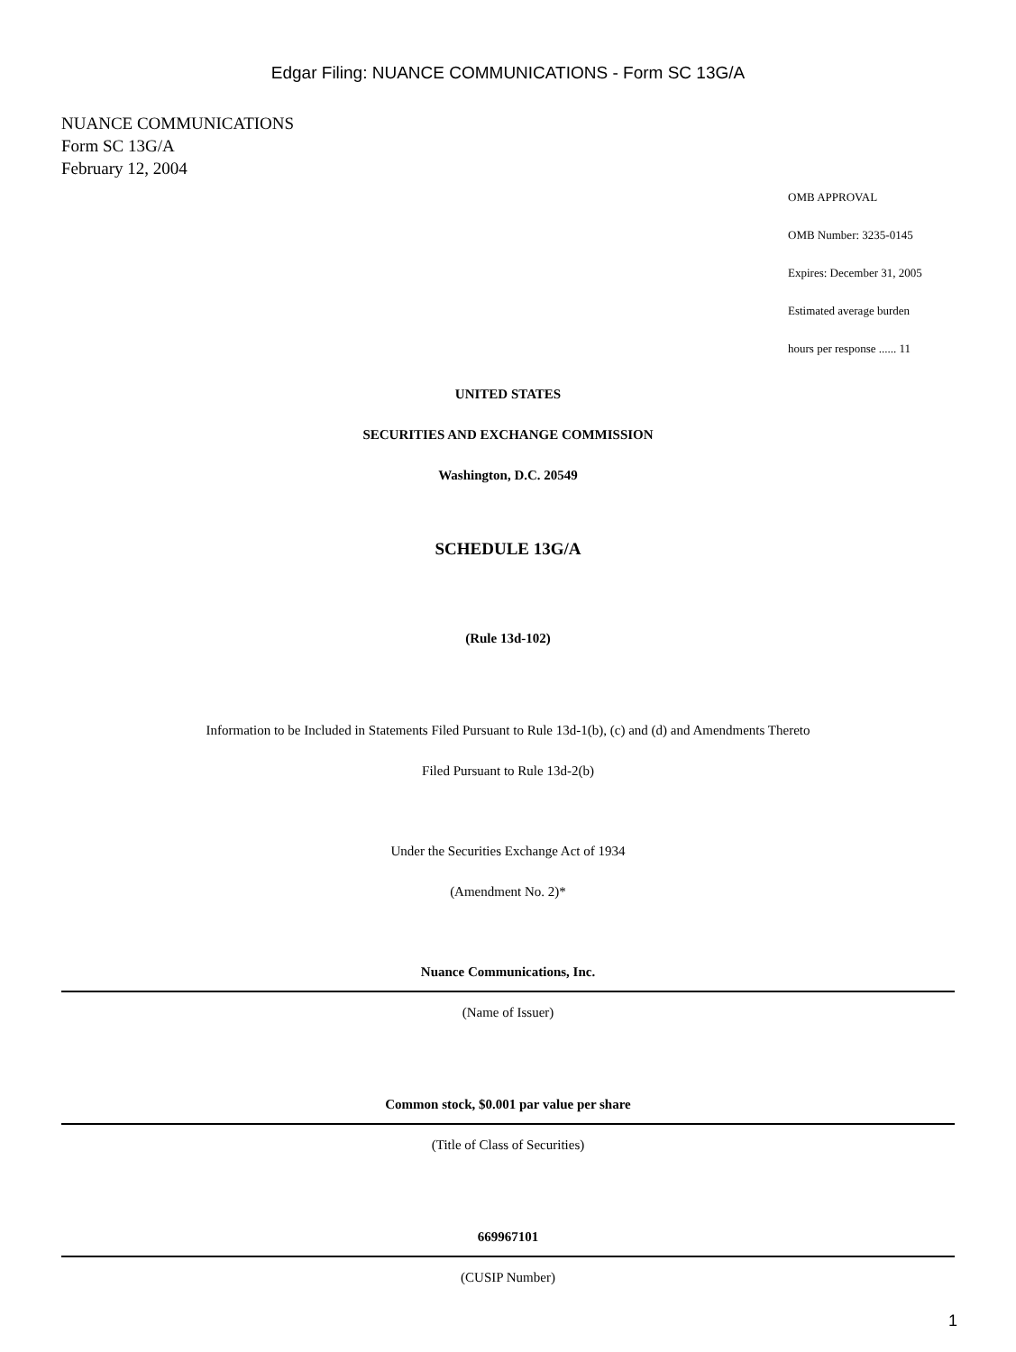Edgar Filing: NUANCE COMMUNICATIONS - Form SC 13G/A
NUANCE COMMUNICATIONS
Form SC 13G/A
February 12, 2004
OMB APPROVAL
OMB Number: 3235-0145
Expires: December 31, 2005
Estimated average burden
hours per response ...... 11
UNITED STATES
SECURITIES AND EXCHANGE COMMISSION
Washington, D.C. 20549
SCHEDULE 13G/A
(Rule 13d-102)
Information to be Included in Statements Filed Pursuant to Rule 13d-1(b), (c) and (d) and Amendments Thereto
Filed Pursuant to Rule 13d-2(b)
Under the Securities Exchange Act of 1934
(Amendment No. 2)*
Nuance Communications, Inc.
(Name of Issuer)
Common stock, $0.001 par value per share
(Title of Class of Securities)
669967101
(CUSIP Number)
1